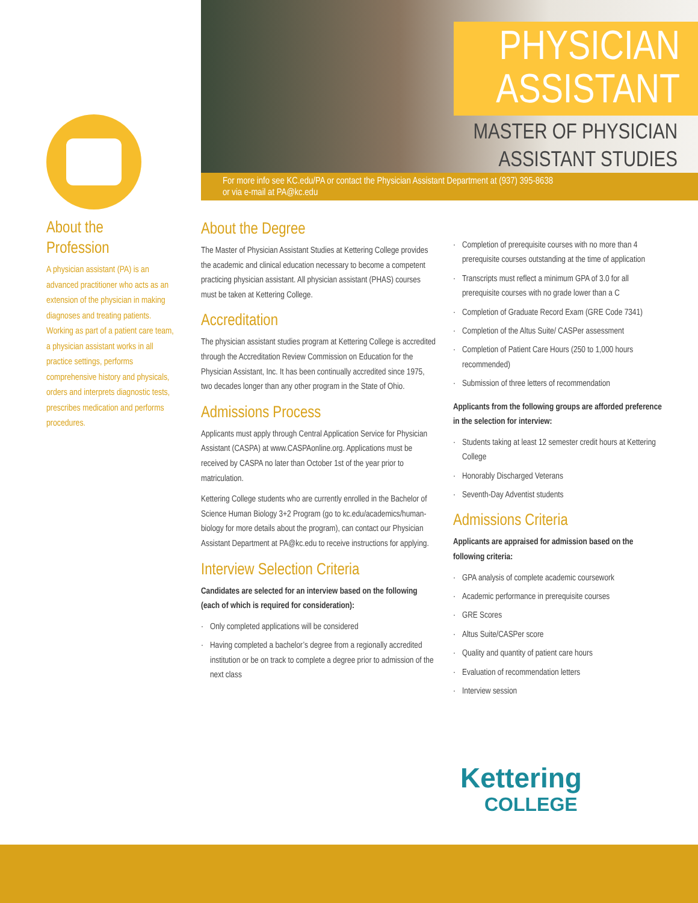About the
Profession
A physician assistant (PA) is an advanced practitioner who acts as an extension of the physician in making diagnoses and treating patients. Working as part of a patient care team, a physician assistant works in all practice settings, performs comprehensive history and physicals, orders and interprets diagnostic tests, prescribes medication and performs procedures.
PHYSICIAN ASSISTANT
MASTER OF PHYSICIAN
ASSISTANT STUDIES
For more info see KC.edu/PA or contact the Physician Assistant Department at (937) 395-8638
or via e-mail at PA@kc.edu
About the Degree
The Master of Physician Assistant Studies at Kettering College provides the academic and clinical education necessary to become a competent practicing physician assistant. All physician assistant (PHAS) courses must be taken at Kettering College.
Accreditation
The physician assistant studies program at Kettering College is accredited through the Accreditation Review Commission on Education for the Physician Assistant, Inc. It has been continually accredited since 1975, two decades longer than any other program in the State of Ohio.
Admissions Process
Applicants must apply through Central Application Service for Physician Assistant (CASPA) at www.CASPAonline.org. Applications must be received by CASPA no later than October 1st of the year prior to matriculation.
Kettering College students who are currently enrolled in the Bachelor of Science Human Biology 3+2 Program (go to kc.edu/academics/human-biology for more details about the program), can contact our Physician Assistant Department at PA@kc.edu to receive instructions for applying.
Interview Selection Criteria
Candidates are selected for an interview based on the following (each of which is required for consideration):
· Only completed applications will be considered
· Having completed a bachelor’s degree from a regionally accredited institution or be on track to complete a degree prior to admission of the next class
· Completion of prerequisite courses with no more than 4 prerequisite courses outstanding at the time of application
· Transcripts must reflect a minimum GPA of 3.0 for all prerequisite courses with no grade lower than a C
· Completion of Graduate Record Exam (GRE Code 7341)
· Completion of the Altus Suite/ CASPer assessment
· Completion of Patient Care Hours (250 to 1,000 hours recommended)
· Submission of three letters of recommendation
Applicants from the following groups are afforded preference in the selection for interview:
· Students taking at least 12 semester credit hours at Kettering College
· Honorably Discharged Veterans
· Seventh-Day Adventist students
Admissions Criteria
Applicants are appraised for admission based on the following criteria:
· GPA analysis of complete academic coursework
· Academic performance in prerequisite courses
· GRE Scores
· Altus Suite/CASPer score
· Quality and quantity of patient care hours
· Evaluation of recommendation letters
· Interview session
Kettering
COLLEGE